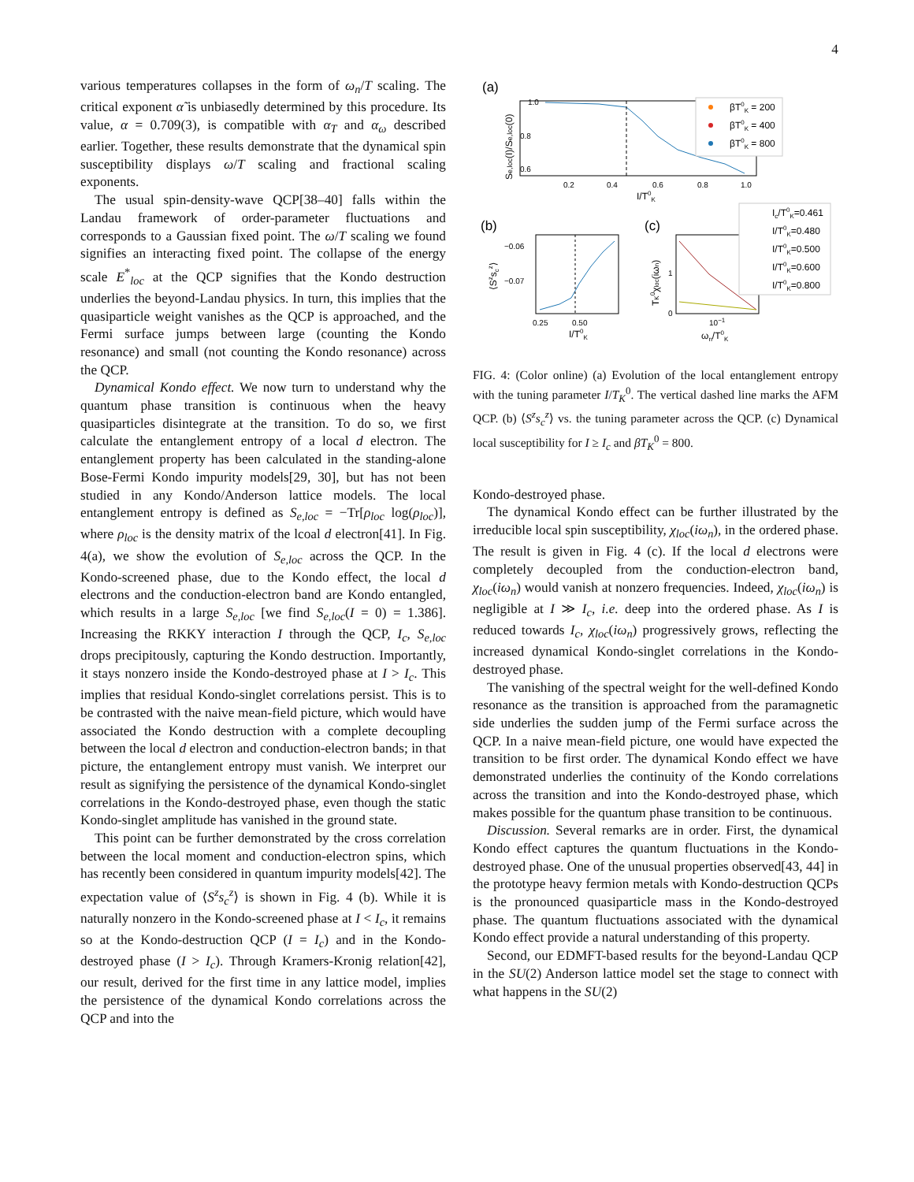4
various temperatures collapses in the form of ω<sub>n</sub>/T scaling. The critical exponent α̃ is unbiasedly determined by this procedure. Its value, α = 0.709(3), is compatible with α<sub>T</sub> and α<sub>ω</sub> described earlier. Together, these results demonstrate that the dynamical spin susceptibility displays ω/T scaling and fractional scaling exponents.
The usual spin-density-wave QCP[38–40] falls within the Landau framework of order-parameter fluctuations and corresponds to a Gaussian fixed point. The ω/T scaling we found signifies an interacting fixed point. The collapse of the energy scale E<sup>*</sup><sub>loc</sub> at the QCP signifies that the Kondo destruction underlies the beyond-Landau physics. In turn, this implies that the quasiparticle weight vanishes as the QCP is approached, and the Fermi surface jumps between large (counting the Kondo resonance) and small (not counting the Kondo resonance) across the QCP.
Dynamical Kondo effect. We now turn to understand why the quantum phase transition is continuous when the heavy quasiparticles disintegrate at the transition. To do so, we first calculate the entanglement entropy of a local d electron. The entanglement property has been calculated in the standing-alone Bose-Fermi Kondo impurity models[29, 30], but has not been studied in any Kondo/Anderson lattice models. The local entanglement entropy is defined as S<sub>e,loc</sub> = −Tr[ρ<sub>loc</sub> log(ρ<sub>loc</sub>)], where ρ<sub>loc</sub> is the density matrix of the lcoal d electron[41]. In Fig. 4(a), we show the evolution of S<sub>e,loc</sub> across the QCP. In the Kondo-screened phase, due to the Kondo effect, the local d electrons and the conduction-electron band are Kondo entangled, which results in a large S<sub>e,loc</sub> [we find S<sub>e,loc</sub>(I = 0) = 1.386]. Increasing the RKKY interaction I through the QCP, I<sub>c</sub>, S<sub>e,loc</sub> drops precipitously, capturing the Kondo destruction. Importantly, it stays nonzero inside the Kondo-destroyed phase at I > I<sub>c</sub>. This implies that residual Kondo-singlet correlations persist. This is to be contrasted with the naive mean-field picture, which would have associated the Kondo destruction with a complete decoupling between the local d electron and conduction-electron bands; in that picture, the entanglement entropy must vanish. We interpret our result as signifying the persistence of the dynamical Kondo-singlet correlations in the Kondo-destroyed phase, even though the static Kondo-singlet amplitude has vanished in the ground state.
This point can be further demonstrated by the cross correlation between the local moment and conduction-electron spins, which has recently been considered in quantum impurity models[42]. The expectation value of ⟨S<sup>z</sup>s<sub>c</sub><sup>z</sup>⟩ is shown in Fig. 4 (b). While it is naturally nonzero in the Kondo-screened phase at I < I<sub>c</sub>, it remains so at the Kondo-destruction QCP (I = I<sub>c</sub>) and in the Kondo-destroyed phase (I > I<sub>c</sub>). Through Kramers-Kronig relation[42], our result, derived for the first time in any lattice model, implies the persistence of the dynamical Kondo correlations across the QCP and into the
(a)
1.0
0.8
0.6
0.2
0.4
0.6
0.8
1.0
I/T0K
Se,loc(I)/Se,loc(0)
βT0K = 200
βT0K = 400
βT0K = 800
(b)
−0.06
−0.07
0.25
0.50
I/T0K
⟨Szscz⟩
(c)
1
0
10−1
ωn/T0K
TK0χloc(iωn)
Ic/T0K=0.461
I/T0K=0.480
I/T0K=0.500
I/T0K=0.600
I/T0K=0.800
FIG. 4: (Color online) (a) Evolution of the local entanglement entropy with the tuning parameter I/T<sub>K</sub><sup>0</sup>. The vertical dashed line marks the AFM QCP. (b) ⟨S<sup>z</sup>s<sub>c</sub><sup>z</sup>⟩ vs. the tuning parameter across the QCP. (c) Dynamical local susceptibility for I ≥ I<sub>c</sub> and βT<sub>K</sub><sup>0</sup> = 800.
Kondo-destroyed phase.
The dynamical Kondo effect can be further illustrated by the irreducible local spin susceptibility, χ<sub>loc</sub>(iω<sub>n</sub>), in the ordered phase. The result is given in Fig. 4 (c). If the local d electrons were completely decoupled from the conduction-electron band, χ<sub>loc</sub>(iω<sub>n</sub>) would vanish at nonzero frequencies. Indeed, χ<sub>loc</sub>(iω<sub>n</sub>) is negligible at I ≫ I<sub>c</sub>, i.e. deep into the ordered phase. As I is reduced towards I<sub>c</sub>, χ<sub>loc</sub>(iω<sub>n</sub>) progressively grows, reflecting the increased dynamical Kondo-singlet correlations in the Kondo-destroyed phase.
The vanishing of the spectral weight for the well-defined Kondo resonance as the transition is approached from the paramagnetic side underlies the sudden jump of the Fermi surface across the QCP. In a naive mean-field picture, one would have expected the transition to be first order. The dynamical Kondo effect we have demonstrated underlies the continuity of the Kondo correlations across the transition and into the Kondo-destroyed phase, which makes possible for the quantum phase transition to be continuous.
Discussion. Several remarks are in order. First, the dynamical Kondo effect captures the quantum fluctuations in the Kondo-destroyed phase. One of the unusual properties observed[43, 44] in the prototype heavy fermion metals with Kondo-destruction QCPs is the pronounced quasiparticle mass in the Kondo-destroyed phase. The quantum fluctuations associated with the dynamical Kondo effect provide a natural understanding of this property.
Second, our EDMFT-based results for the beyond-Landau QCP in the SU(2) Anderson lattice model set the stage to connect with what happens in the SU(2)